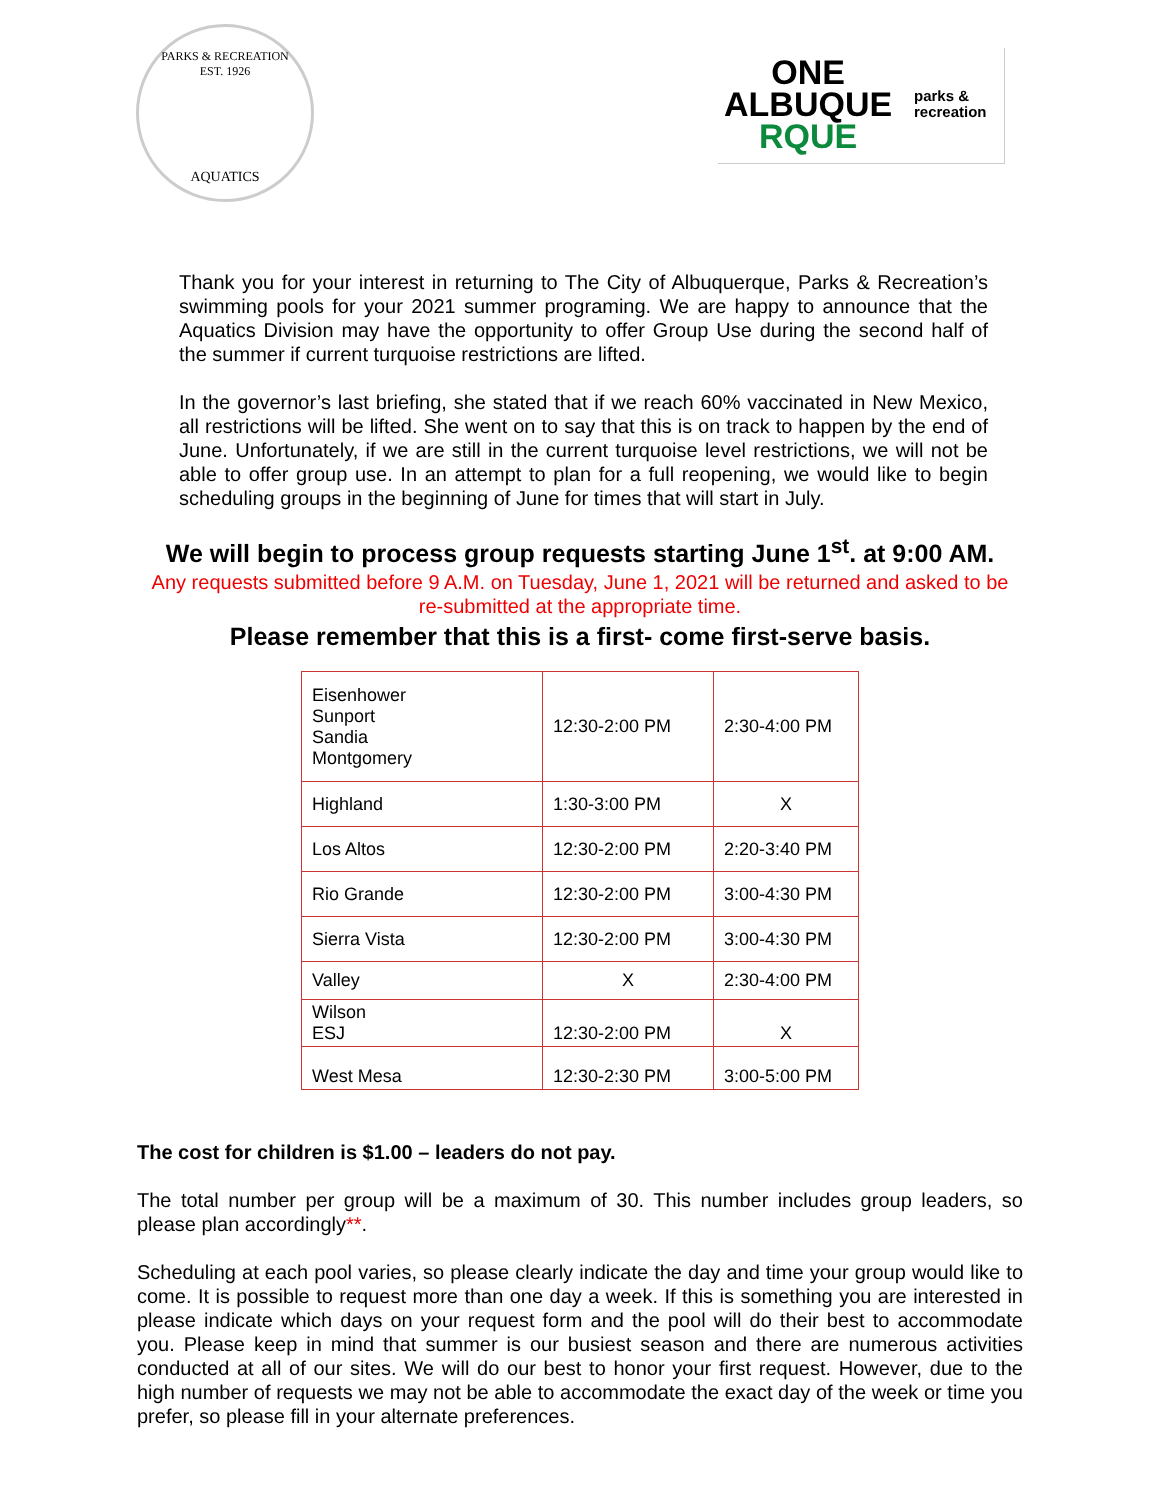PARKS & RECREATION
EST. 1926
AQUATICS
ONE
ALBUQUE
RQUE
parks &
recreation
Thank you for your interest in returning to The City of Albuquerque, Parks & Recreation’s swimming pools for your 2021 summer programing. We are happy to announce that the Aquatics Division may have the opportunity to offer Group Use during the second half of the summer if current turquoise restrictions are lifted.
In the governor’s last briefing, she stated that if we reach 60% vaccinated in New Mexico, all restrictions will be lifted. She went on to say that this is on track to happen by the end of June. Unfortunately, if we are still in the current turquoise level restrictions, we will not be able to offer group use. In an attempt to plan for a full reopening, we would like to begin scheduling groups in the beginning of June for times that will start in July.
We will begin to process group requests starting June 1<sup>st</sup>. at 9:00 AM.
Any requests submitted before 9 A.M. on Tuesday, June 1, 2021 will be returned and asked to be re-submitted at the appropriate time.
Please remember that this is a first- come first-serve basis.
| Eisenhower Sunport Sandia Montgomery | 12:30-2:00 PM | 2:30-4:00 PM |
| Highland | 1:30-3:00 PM | X |
| Los Altos | 12:30-2:00 PM | 2:20-3:40 PM |
| Rio Grande | 12:30-2:00 PM | 3:00-4:30 PM |
| Sierra Vista | 12:30-2:00 PM | 3:00-4:30 PM |
| Valley | X | 2:30-4:00 PM |
| Wilson ESJ | 12:30-2:00 PM | X |
| West Mesa | 12:30-2:30 PM | 3:00-5:00 PM |
The cost for children is $1.00 – leaders do not pay.
The total number per group will be a maximum of 30. This number includes group leaders, so please plan accordingly**.
Scheduling at each pool varies, so please clearly indicate the day and time your group would like to come. It is possible to request more than one day a week. If this is something you are interested in please indicate which days on your request form and the pool will do their best to accommodate you. Please keep in mind that summer is our busiest season and there are numerous activities conducted at all of our sites. We will do our best to honor your first request. However, due to the high number of requests we may not be able to accommodate the exact day of the week or time you prefer, so please fill in your alternate preferences.